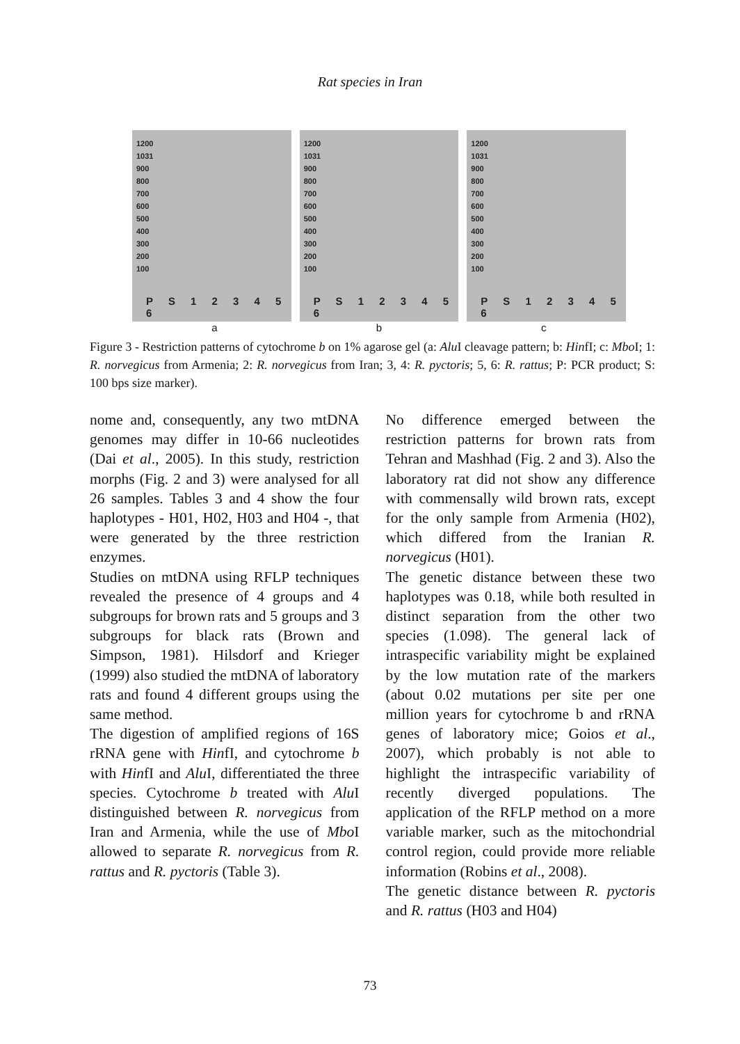Rat species in Iran
1200
1031
900
800
700
600
500
400
300
200
100
P S 1 2 3 4 5 6
1200
1031
900
800
700
600
500
400
300
200
100
P S 1 2 3 4 5 6
1200
1031
900
800
700
600
500
400
300
200
100
P S 1 2 3 4 5 6
a b c
Figure 3 - Restriction patterns of cytochrome b on 1% agarose gel (a: Alu I cleavage pattern; b: HinfI; c: Mbo I; 1: R. norvegicus from Armenia; 2: R. norvegicus from Iran; 3, 4: R. pyctoris; 5, 6: R. rattus; P: PCR product; S: 100 bps size marker).
nome and, consequently, any two mtDNA genomes may differ in 10-66 nucleotides (Dai et al., 2005). In this study, restriction morphs (Fig. 2 and 3) were analysed for all 26 samples. Tables 3 and 4 show the four haplotypes - H01, H02, H03 and H04 -, that were generated by the three restriction enzymes.
Studies on mtDNA using RFLP techniques revealed the presence of 4 groups and 4 subgroups for brown rats and 5 groups and 3 subgroups for black rats (Brown and Simpson, 1981). Hilsdorf and Krieger (1999) also studied the mtDNA of laboratory rats and found 4 different groups using the same method.
The digestion of amplified regions of 16S rRNA gene with HinfI, and cytochrome b with HinfI and Alu I, differentiated the three species. Cytochrome b treated with Alu I distinguished between R. norvegicus from Iran and Armenia, while the use of Mbo I allowed to separate R. norvegicus from R. rattus and R. pyctoris (Table 3).
No difference emerged between the restriction patterns for brown rats from Tehran and Mashhad (Fig. 2 and 3). Also the laboratory rat did not show any difference with commensally wild brown rats, except for the only sample from Armenia (H02), which differed from the Iranian R. norvegicus (H01).
The genetic distance between these two haplotypes was 0.18, while both resulted in distinct separation from the other two species (1.098). The general lack of intraspecific variability might be explained by the low mutation rate of the markers (about 0.02 mutations per site per one million years for cytochrome b and rRNA genes of laboratory mice; Goios et al., 2007), which probably is not able to highlight the intraspecific variability of recently diverged populations. The application of the RFLP method on a more variable marker, such as the mitochondrial control region, could provide more reliable information (Robins et al., 2008).
The genetic distance between R. pyctoris and R. rattus (H03 and H04)
73